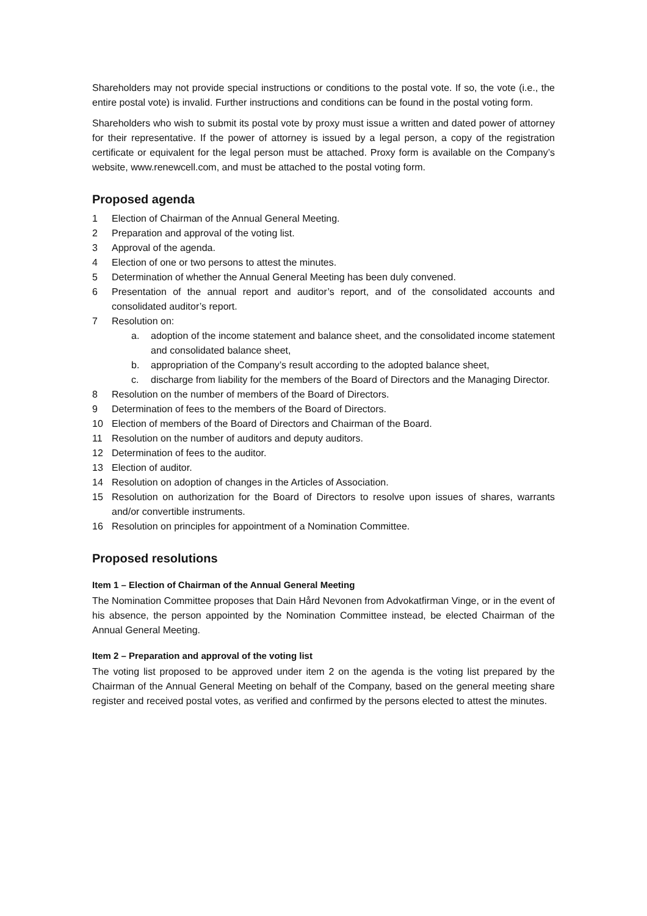Shareholders may not provide special instructions or conditions to the postal vote. If so, the vote (i.e., the entire postal vote) is invalid. Further instructions and conditions can be found in the postal voting form.
Shareholders who wish to submit its postal vote by proxy must issue a written and dated power of attorney for their representative. If the power of attorney is issued by a legal person, a copy of the registration certificate or equivalent for the legal person must be attached. Proxy form is available on the Company’s website, www.renewcell.com, and must be attached to the postal voting form.
Proposed agenda
1 Election of Chairman of the Annual General Meeting.
2 Preparation and approval of the voting list.
3 Approval of the agenda.
4 Election of one or two persons to attest the minutes.
5 Determination of whether the Annual General Meeting has been duly convened.
6 Presentation of the annual report and auditor’s report, and of the consolidated accounts and consolidated auditor’s report.
7 Resolution on:
a. adoption of the income statement and balance sheet, and the consolidated income statement and consolidated balance sheet,
b. appropriation of the Company’s result according to the adopted balance sheet,
c. discharge from liability for the members of the Board of Directors and the Managing Director.
8 Resolution on the number of members of the Board of Directors.
9 Determination of fees to the members of the Board of Directors.
10 Election of members of the Board of Directors and Chairman of the Board.
11 Resolution on the number of auditors and deputy auditors.
12 Determination of fees to the auditor.
13 Election of auditor.
14 Resolution on adoption of changes in the Articles of Association.
15 Resolution on authorization for the Board of Directors to resolve upon issues of shares, warrants and/or convertible instruments.
16 Resolution on principles for appointment of a Nomination Committee.
Proposed resolutions
Item 1 – Election of Chairman of the Annual General Meeting
The Nomination Committee proposes that Dain Hård Nevonen from Advokatfirman Vinge, or in the event of his absence, the person appointed by the Nomination Committee instead, be elected Chairman of the Annual General Meeting.
Item 2 – Preparation and approval of the voting list
The voting list proposed to be approved under item 2 on the agenda is the voting list prepared by the Chairman of the Annual General Meeting on behalf of the Company, based on the general meeting share register and received postal votes, as verified and confirmed by the persons elected to attest the minutes.